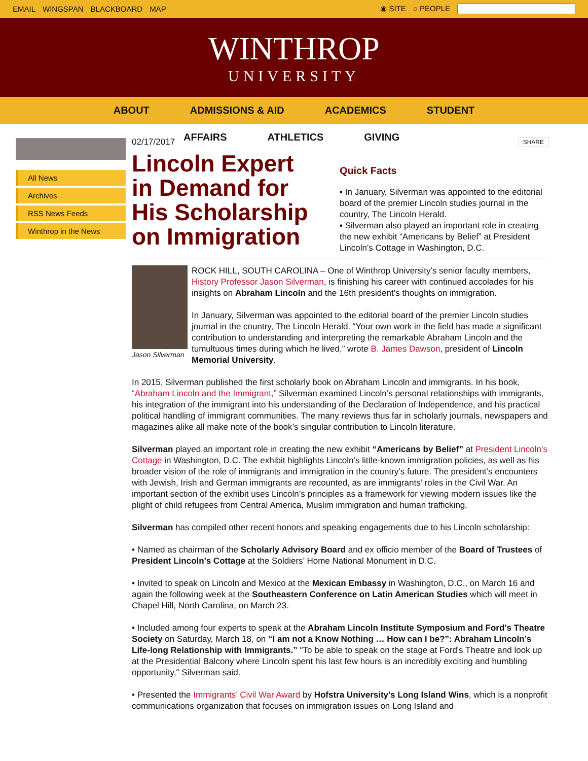EMAIL WINGSPAN BLACKBOARD MAP ◉ SITE ○ PEOPLE
WINTHROP
UNIVERSITY
ABOUT ADMISSIONS & AID ACADEMICS STUDENT
AFFAIRS ATHLETICS GIVING
All News
Archives
RSS News Feeds
Winthrop in the News
02/17/2017 SHARE
Lincoln Expert in Demand for His Scholarship on Immigration
Quick Facts
▪ In January, Silverman was appointed to the editorial board of the premier Lincoln studies journal in the country, The Lincoln Herald.
▪ Silverman also played an important role in creating the new exhibit “Americans by Belief” at President Lincoln’s Cottage in Washington, D.C.
Jason Silverman
ROCK HILL, SOUTH CAROLINA – One of Winthrop University’s senior faculty members, History Professor Jason Silverman, is finishing his career with continued accolades for his insights on Abraham Lincoln and the 16th president’s thoughts on immigration.
In January, Silverman was appointed to the editorial board of the premier Lincoln studies journal in the country, The Lincoln Herald. “Your own work in the field has made a significant contribution to understanding and interpreting the remarkable Abraham Lincoln and the tumultuous times during which he lived,” wrote B. James Dawson, president of Lincoln Memorial University.
In 2015, Silverman published the first scholarly book on Abraham Lincoln and immigrants. In his book, “Abraham Lincoln and the Immigrant,” Silverman examined Lincoln’s personal relationships with immigrants, his integration of the immigrant into his understanding of the Declaration of Independence, and his practical political handling of immigrant communities. The many reviews thus far in scholarly journals, newspapers and magazines alike all make note of the book’s singular contribution to Lincoln literature.
Silverman played an important role in creating the new exhibit “Americans by Belief” at President Lincoln’s Cottage in Washington, D.C. The exhibit highlights Lincoln’s little-known immigration policies, as well as his broader vision of the role of immigrants and immigration in the country’s future. The president’s encounters with Jewish, Irish and German immigrants are recounted, as are immigrants’ roles in the Civil War. An important section of the exhibit uses Lincoln’s principles as a framework for viewing modern issues like the plight of child refugees from Central America, Muslim immigration and human trafficking.
Silverman has compiled other recent honors and speaking engagements due to his Lincoln scholarship:
• Named as chairman of the Scholarly Advisory Board and ex officio member of the Board of Trustees of President Lincoln's Cottage at the Soldiers’ Home National Monument in D.C.
• Invited to speak on Lincoln and Mexico at the Mexican Embassy in Washington, D.C., on March 16 and again the following week at the Southeastern Conference on Latin American Studies which will meet in Chapel Hill, North Carolina, on March 23.
• Included among four experts to speak at the Abraham Lincoln Institute Symposium and Ford’s Theatre Society on Saturday, March 18, on “I am not a Know Nothing … How can I be?”: Abraham Lincoln’s Life-long Relationship with Immigrants.” "To be able to speak on the stage at Ford's Theatre and look up at the Presidential Balcony where Lincoln spent his last few hours is an incredibly exciting and humbling opportunity," Silverman said.
• Presented the Immigrants’ Civil War Award by Hofstra University's Long Island Wins, which is a nonprofit communications organization that focuses on immigration issues on Long Island and